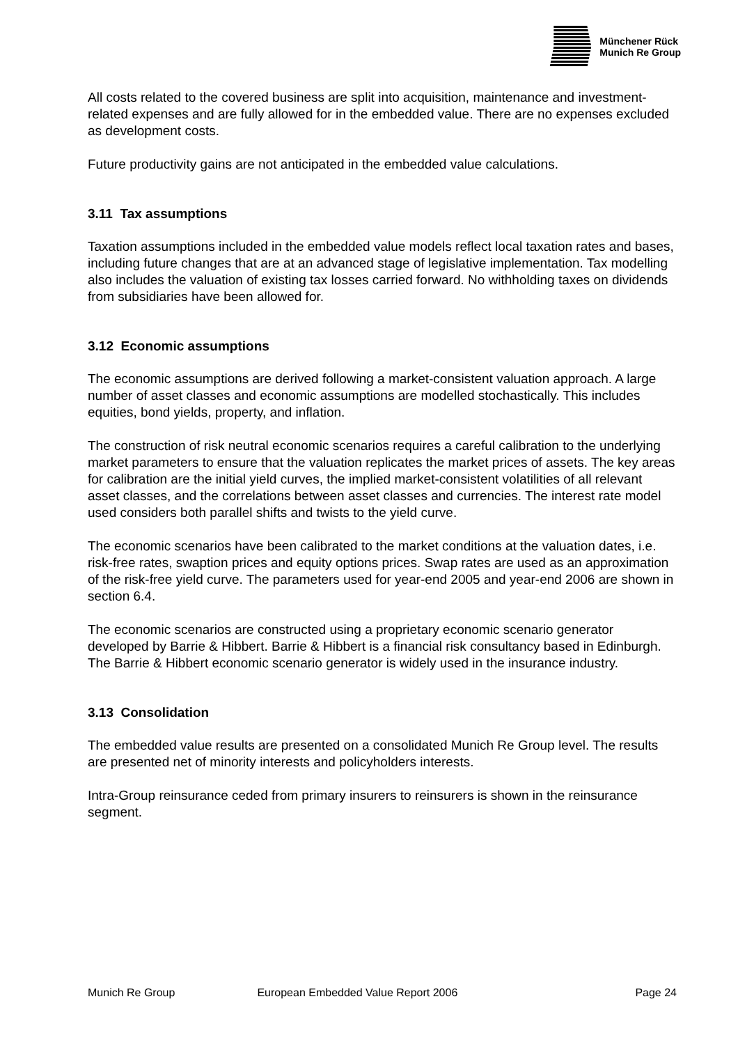Münchener Rück
Munich Re Group
All costs related to the covered business are split into acquisition, maintenance and investment-related expenses and are fully allowed for in the embedded value. There are no expenses excluded as development costs.
Future productivity gains are not anticipated in the embedded value calculations.
3.11 Tax assumptions
Taxation assumptions included in the embedded value models reflect local taxation rates and bases, including future changes that are at an advanced stage of legislative implementation. Tax modelling also includes the valuation of existing tax losses carried forward. No withholding taxes on dividends from subsidiaries have been allowed for.
3.12 Economic assumptions
The economic assumptions are derived following a market-consistent valuation approach. A large number of asset classes and economic assumptions are modelled stochastically. This includes equities, bond yields, property, and inflation.
The construction of risk neutral economic scenarios requires a careful calibration to the underlying market parameters to ensure that the valuation replicates the market prices of assets. The key areas for calibration are the initial yield curves, the implied market-consistent volatilities of all relevant asset classes, and the correlations between asset classes and currencies. The interest rate model used considers both parallel shifts and twists to the yield curve.
The economic scenarios have been calibrated to the market conditions at the valuation dates, i.e. risk-free rates, swaption prices and equity options prices. Swap rates are used as an approximation of the risk-free yield curve. The parameters used for year-end 2005 and year-end 2006 are shown in section 6.4.
The economic scenarios are constructed using a proprietary economic scenario generator developed by Barrie & Hibbert. Barrie & Hibbert is a financial risk consultancy based in Edinburgh. The Barrie & Hibbert economic scenario generator is widely used in the insurance industry.
3.13 Consolidation
The embedded value results are presented on a consolidated Munich Re Group level. The results are presented net of minority interests and policyholders interests.
Intra-Group reinsurance ceded from primary insurers to reinsurers is shown in the reinsurance segment.
Munich Re Group European Embedded Value Report 2006 Page 24